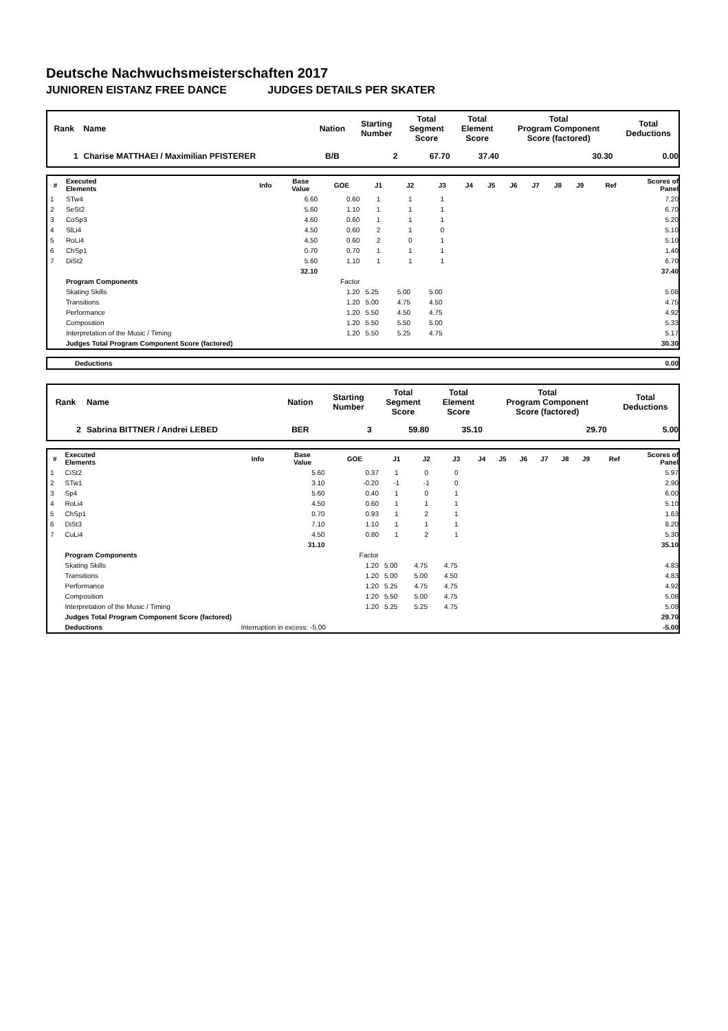Deutsche Nachwuchsmeisterschaften 2017
JUNIOREN EISTANZ FREE DANCE JUDGES DETAILS PER SKATER
| Rank | Name | Nation | Starting Number | Total Segment Score | Total Element Score | Total Program Component Score (factored) | Total Deductions |
| --- | --- | --- | --- | --- | --- | --- | --- |
| 1 | Charise MATTHAEI / Maximilian PFISTERER | B/B | 2 | 67.70 | 37.40 | 30.30 | 0.00 |
| # | Executed Elements | Info | Base Value | GOE | J1 | J2 | J3 | J4 | J5 | J6 | J7 | J8 | J9 | Ref | Scores of Panel |
| --- | --- | --- | --- | --- | --- | --- | --- | --- | --- | --- | --- | --- | --- | --- | --- |
| 1 | STw4 | | 6.60 | 0.60 | 1 | 1 | 1 | | | | | | | | 7.20 |
| 2 | SeSt2 | | 5.60 | 1.10 | 1 | 1 | 1 | | | | | | | | 6.70 |
| 3 | CoSp3 | | 4.60 | 0.60 | 1 | 1 | 1 | | | | | | | | 5.20 |
| 4 | SlLi4 | | 4.50 | 0.60 | 2 | 1 | 0 | | | | | | | | 5.10 |
| 5 | RoLi4 | | 4.50 | 0.60 | 2 | 0 | 1 | | | | | | | | 5.10 |
| 6 | ChSp1 | | 0.70 | 0.70 | 1 | 1 | 1 | | | | | | | | 1.40 |
| 7 | DiSt2 | | 5.60 | 1.10 | 1 | 1 | 1 | | | | | | | | 6.70 |
| | | | 32.10 | | | | | | | | | | | | 37.40 |
| | Program Components | | | Factor | | | | | | | | | | | |
| | Skating Skills | | | 1.20 | 5.25 | 5.00 | 5.00 | | | | | | | | 5.08 |
| | Transitions | | | 1.20 | 5.00 | 4.75 | 4.50 | | | | | | | | 4.75 |
| | Performance | | | 1.20 | 5.50 | 4.50 | 4.75 | | | | | | | | 4.92 |
| | Composition | | | 1.20 | 5.50 | 5.50 | 5.00 | | | | | | | | 5.33 |
| | Interpretation of the Music / Timing | | | 1.20 | 5.50 | 5.25 | 4.75 | | | | | | | | 5.17 |
| | Judges Total Program Component Score (factored) | | | | | | | | | | | | | | 30.30 |
| Deductions | 0.00 |
| Rank | Name | Nation | Starting Number | Total Segment Score | Total Element Score | Total Program Component Score (factored) | Total Deductions |
| --- | --- | --- | --- | --- | --- | --- | --- |
| 2 | Sabrina BITTNER / Andrei LEBED | BER | 3 | 59.80 | 35.10 | 29.70 | 5.00 |
| # | Executed Elements | Info | Base Value | GOE | J1 | J2 | J3 | J4 | J5 | J6 | J7 | J8 | J9 | Ref | Scores of Panel |
| --- | --- | --- | --- | --- | --- | --- | --- | --- | --- | --- | --- | --- | --- | --- | --- |
| 1 | CiSt2 | | 5.60 | 0.37 | 1 | 0 | 0 | | | | | | | | 5.97 |
| 2 | STw1 | | 3.10 | -0.20 | -1 | -1 | 0 | | | | | | | | 2.90 |
| 3 | Sp4 | | 5.60 | 0.40 | 1 | 0 | 1 | | | | | | | | 6.00 |
| 4 | RoLi4 | | 4.50 | 0.60 | 1 | 1 | 1 | | | | | | | | 5.10 |
| 5 | ChSp1 | | 0.70 | 0.93 | 1 | 2 | 1 | | | | | | | | 1.63 |
| 6 | DiSt3 | | 7.10 | 1.10 | 1 | 1 | 1 | | | | | | | | 8.20 |
| 7 | CuLi4 | | 4.50 | 0.80 | 1 | 2 | 1 | | | | | | | | 5.30 |
| | | | 31.10 | | | | | | | | | | | | 35.10 |
| | Program Components | | | Factor | | | | | | | | | | | |
| | Skating Skills | | | 1.20 | 5.00 | 4.75 | 4.75 | | | | | | | | 4.83 |
| | Transitions | | | 1.20 | 5.00 | 5.00 | 4.50 | | | | | | | | 4.83 |
| | Performance | | | 1.20 | 5.25 | 4.75 | 4.75 | | | | | | | | 4.92 |
| | Composition | | | 1.20 | 5.50 | 5.00 | 4.75 | | | | | | | | 5.08 |
| | Interpretation of the Music / Timing | | | 1.20 | 5.25 | 5.25 | 4.75 | | | | | | | | 5.08 |
| | Judges Total Program Component Score (factored) | | | | | | | | | | | | | | 29.70 |
| | Deductions | Interruption in excess: -5.00 | | | | | | | | | | | | | -5.00 |